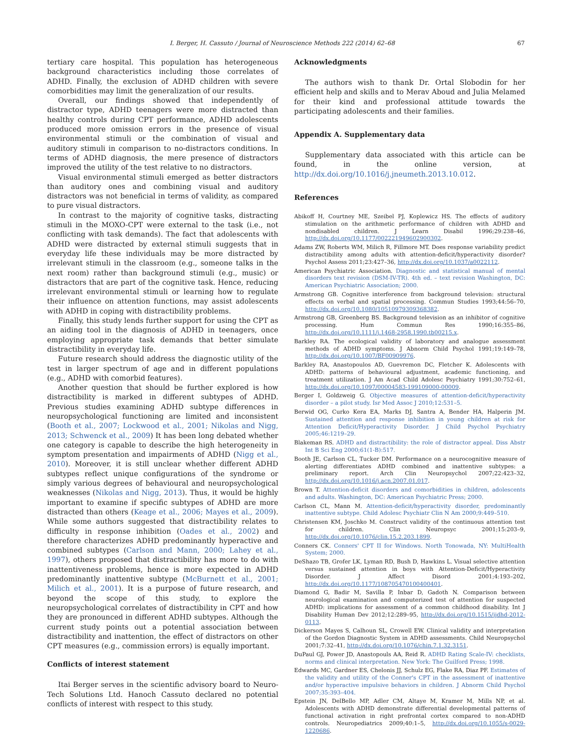I. Berger, H. Cassuto / Journal of Neuroscience Methods 222 (2014) 62–68 67
tertiary care hospital. This population has heterogeneous background characteristics including those correlates of ADHD. Finally, the exclusion of ADHD children with severe comorbidities may limit the generalization of our results.
Overall, our findings showed that independently of distractor type, ADHD teenagers were more distracted than healthy controls during CPT performance, ADHD adolescents produced more omission errors in the presence of visual environmental stimuli or the combination of visual and auditory stimuli in comparison to no-distractors conditions. In terms of ADHD diagnosis, the mere presence of distractors improved the utility of the test relative to no distractors.
Visual environmental stimuli emerged as better distractors than auditory ones and combining visual and auditory distractors was not beneficial in terms of validity, as compared to pure visual distractors.
In contrast to the majority of cognitive tasks, distracting stimuli in the MOXO-CPT were external to the task (i.e., not conflicting with task demands). The fact that adolescents with ADHD were distracted by external stimuli suggests that in everyday life these individuals may be more distracted by irrelevant stimuli in the classroom (e.g., someone talks in the next room) rather than background stimuli (e.g., music) or distractors that are part of the cognitive task. Hence, reducing irrelevant environmental stimuli or learning how to regulate their influence on attention functions, may assist adolescents with ADHD in coping with distractibility problems.
Finally, this study lends further support for using the CPT as an aiding tool in the diagnosis of ADHD in teenagers, once employing appropriate task demands that better simulate distractibility in everyday life.
Future research should address the diagnostic utility of the test in larger spectrum of age and in different populations (e.g., ADHD with comorbid features).
Another question that should be further explored is how distractibility is marked in different subtypes of ADHD. Previous studies examining ADHD subtype differences in neuropsychological functioning are limited and inconsistent (Booth et al., 2007; Lockwood et al., 2001; Nikolas and Nigg, 2013; Schwenck et al., 2009) It has been long debated whether one category is capable to describe the high heterogeneity in symptom presentation and impairments of ADHD (Nigg et al., 2010). Moreover, it is still unclear whether different ADHD subtypes reflect unique configurations of the syndrome or simply various degrees of behavioural and neuropsychological weaknesses (Nikolas and Nigg, 2013). Thus, it would be highly important to examine if specific subtypes of ADHD are more distracted than others (Keage et al., 2006; Mayes et al., 2009). While some authors suggested that distractibility relates to difficulty in response inhibition (Oades et al., 2002) and therefore characterizes ADHD predominantly hyperactive and combined subtypes (Carlson and Mann, 2000; Lahey et al., 1997), others proposed that distractibility has more to do with inattentiveness problems, hence is more expected in ADHD predominantly inattentive subtype (McBurnett et al., 2001; Milich et al., 2001). It is a purpose of future research, and beyond the scope of this study, to explore the neuropsychological correlates of distractibility in CPT and how they are pronounced in different ADHD subtypes. Although the current study points out a potential association between distractibility and inattention, the effect of distractors on other CPT measures (e.g., commission errors) is equally important.
Conflicts of interest statement
Itai Berger serves in the scientific advisory board to Neuro-Tech Solutions Ltd. Hanoch Cassuto declared no potential conflicts of interest with respect to this study.
Acknowledgments
The authors wish to thank Dr. Ortal Slobodin for her efficient help and skills and to Merav Aboud and Julia Melamed for their kind and professional attitude towards the participating adolescents and their families.
Appendix A. Supplementary data
Supplementary data associated with this article can be found, in the online version, at http://dx.doi.org/10.1016/j.jneumeth.2013.10.012.
References
Abikoff H, Courtney ME, Szeibel PJ, Koplewicz HS. The effects of auditory stimulation on the arithmetic performance of children with ADHD and nondisabled children. J Learn Disabil 1996;29:238–46, http://dx.doi.org/10.1177/002221949602900302.
Adams ZW, Roberts WM, Milich R, Fillmore MT. Does response variability predict distractibility among adults with attention-deficit/hyperactivity disorder? Psychol Assess 2011;23:427–36, http://dx.doi.org/10.1037/a0022112.
American Psychiatric Association. Diagnostic and statistical manual of mental disorders text revision (DSM-IV-TR). 4th ed. – text revision Washington, DC: American Psychiatric Association; 2000.
Armstrong GB. Cognitive interference from background television: structural effects on verbal and spatial processing. Commun Studies 1993;44:56–70, http://dx.doi.org/10.1080/10510979309368382.
Armstrong GB, Greenberg BS. Background television as an inhibitor of cognitive processing. Hum Commun Res 1990;16:355–86, http://dx.doi.org/10.1111/j.1468-2958.1990.tb00215.x.
Barkley RA. The ecological validity of laboratory and analogue assessment methods of ADHD symptoms. J Abnorm Child Psychol 1991;19:149–78, http://dx.doi.org/10.1007/BF00909976.
Barkley RA, Anastopoulos AD, Guevremon DC, Fletcher K. Adolescents with ADHD: patterns of behavioural adjustment, academic functioning, and treatment utilization. J Am Acad Child Adolesc Psychiatry 1991;30:752–61, http://dx.doi.org/10.1097/00004583-199109000-00009.
Berger I, Goldzweig G. Objective measures of attention-deficit/hyperactivity disorder – a pilot study. Isr Med Assoc J 2010;12:531–5.
Berwid OG, Curko Kera EA, Marks DJ, Santra A, Bender HA, Halperin JM. Sustained attention and response inhibition in young children at risk for Attention Deficit/Hyperactivity Disorder. J Child Psychol Psychiatry 2005;46:1219–29.
Blakeman RS. ADHD and distractibility: the role of distractor appeal. Diss Abstr Int B Sci Eng 2000;61(1-B):517.
Booth JE, Carlson CL, Tucker DM. Performance on a neurocognitive measure of alerting differentiates ADHD combined and inattentive subtypes: a preliminary report. Arch Clin Neuropsychol 2007;22:423–32, http://dx.doi.org/10.1016/j.acn.2007.01.017.
Brown T. Attention-deficit disorders and comorbidities in children, adolescents and adults. Washington, DC: American Psychiatric Press; 2000.
Carlson CL, Mann M. Attention-deficit/hyperactivity disorder, predominantly inattentive subtype. Child Adolesc Psychiatr Clin N Am 2000;9:449–510.
Christensen KM, Joschko M. Construct validity of the continuous attention test for children. Clin Neuropsyc 2001;15:203–9, http://dx.doi.org/10.1076/clin.15.2.203.1899.
Conners CK. Conners' CPT II for Windows. North Tonowada, NY: MultiHealth System; 2000.
DeShazo TB, Grofer LK, Lyman RD, Bush D, Hawkins L. Visual selective attention versus sustained attention in boys with Attention-Deficit/Hyperactivity Disorder. J Affect Disord 2001;4:193–202, http://dx.doi.org/10.1177/108705470100400401.
Diamond G, Badir M, Savilla P, Inbar D, Gadoth N. Comparison between neurological examination and computerized test of attention for suspected ADHD: implications for assessment of a common childhood disability. Int J Disability Human Dev 2012;12:289–95, http://dx.doi.org/10.1515/ijdhd-2012-0113.
Dickerson Mayes S, Calhoun SL, Crowell EW. Clinical validity and interpretation of the Gordon Diagnostic System in ADHD assessments. Child Neuropsychol 2001;7:32–41, http://dx.doi.org/10.1076/chin.7.1.32.3151.
DuPaul GJ, Power JD, Anastopouls AA, Reid R. ADHD Rating Scale-IV: checklists, norms and clinical interpretation. New York: The Guilford Press; 1998.
Edwards MC, Gardner ES, Chelonis JJ, Schulz EG, Flake RA, Diaz PF. Estimates of the validity and utility of the Conner's CPT in the assessment of inattentive and/or hyperactive impulsive behaviors in children. J Abnorm Child Psychol 2007;35:393–404.
Epstein JN, DelBello MP, Adler CM, Altaye M, Kramer M, Mills NP, et al. Adolescents with ADHD demonstrate differential developmental patterns of functional activation in right prefrontal cortex compared to non-ADHD controls. Neuropediatrics 2009;40:1–5, http://dx.doi.org/10.1055/s-0029-1220686.